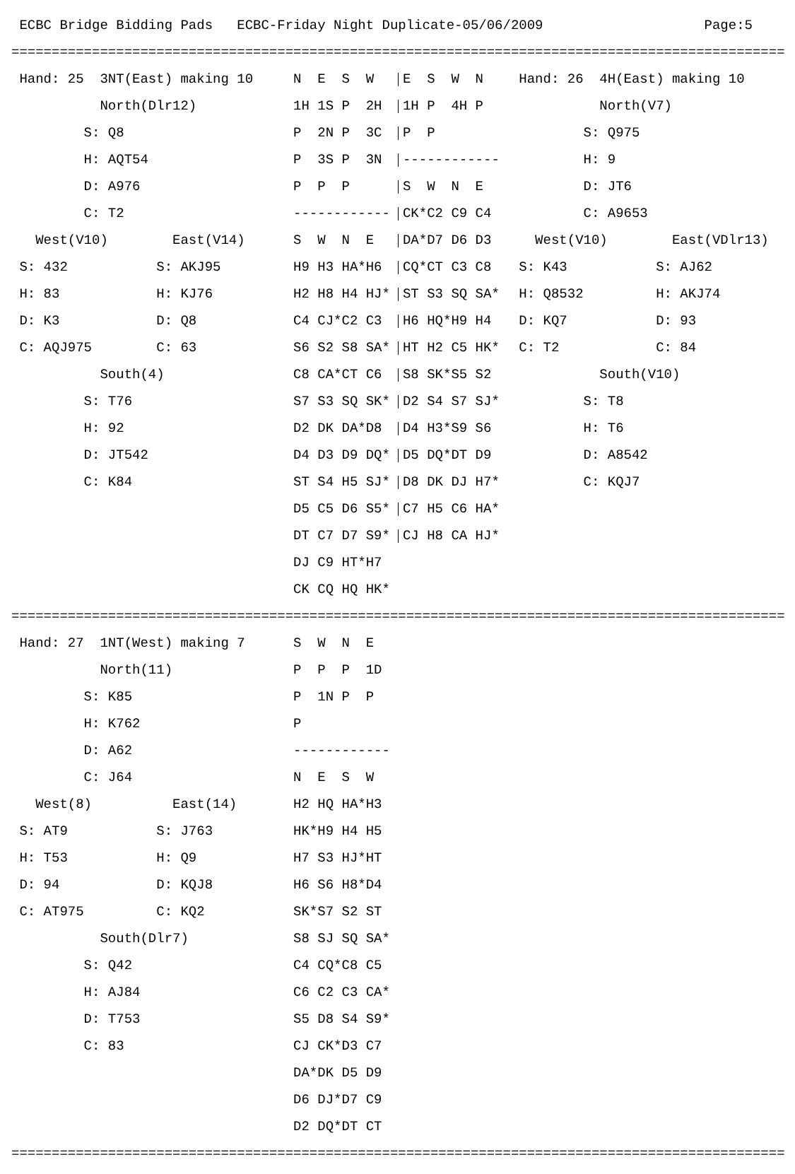ECBC Bridge Bidding Pads ECBC-Friday Night Duplicate-05/06/2009 Page:5
================================================================================================
Hand: 25 3NT(East) making 10 N E S W E S W N Hand: 26 4H(East) making 10
North(Dlr12) 1H 1S P 2H 1H P 4H P North(V7)
S: Q8 P 2N P 3C P P S: Q975
H: AQT54 P 3S P 3N ------------ H: 9
D: A976 P P P S W N E D: JT6
C: T2 ------------ CK*C2 C9 C4 C: A9653
West(V10) East(V14) S W N E DA*D7 D6 D3 West(V10) East(VDlr13)
S: 432 S: AKJ95 H9 H3 HA*H6 CQ*CT C3 C8 S: K43 S: AJ62
H: 83 H: KJ76 H2 H8 H4 HJ* ST S3 SQ SA* H: Q8532 H: AKJ74
D: K3 D: Q8 C4 CJ*C2 C3 H6 HQ*H9 H4 D: KQ7 D: 93
C: AQJ975 C: 63 S6 S2 S8 SA* HT H2 C5 HK* C: T2 C: 84
South(4) C8 CA*CT C6 S8 SK*S5 S2 South(V10)
S: T76 S7 S3 SQ SK* D2 S4 S7 SJ* S: T8
H: 92 D2 DK DA*D8 D4 H3*S9 S6 H: T6
D: JT542 D4 D3 D9 DQ* D5 DQ*DT D9 D: A8542
C: K84 ST S4 H5 SJ* D8 DK DJ H7* C: KQJ7
D5 C5 D6 S5* C7 H5 C6 HA*
DT C7 D7 S9* CJ H8 CA HJ*
DJ C9 HT*H7
CK CQ HQ HK*
================================================================================================
Hand: 27 1NT(West) making 7 S W N E
North(11) P P P 1D
S: K85 P 1N P P
H: K762 P
D: A62 ------------
C: J64 N E S W
West(8) East(14) H2 HQ HA*H3
S: AT9 S: J763 HK*H9 H4 H5
H: T53 H: Q9 H7 S3 HJ*HT
D: 94 D: KQJ8 H6 S6 H8*D4
C: AT975 C: KQ2 SK*S7 S2 ST
South(Dlr7) S8 SJ SQ SA*
S: Q42 C4 CQ*C8 C5
H: AJ84 C6 C2 C3 CA*
D: T753 S5 D8 S4 S9*
C: 83 CJ CK*D3 C7
DA*DK D5 D9
D6 DJ*D7 C9
D2 DQ*DT CT
================================================================================================